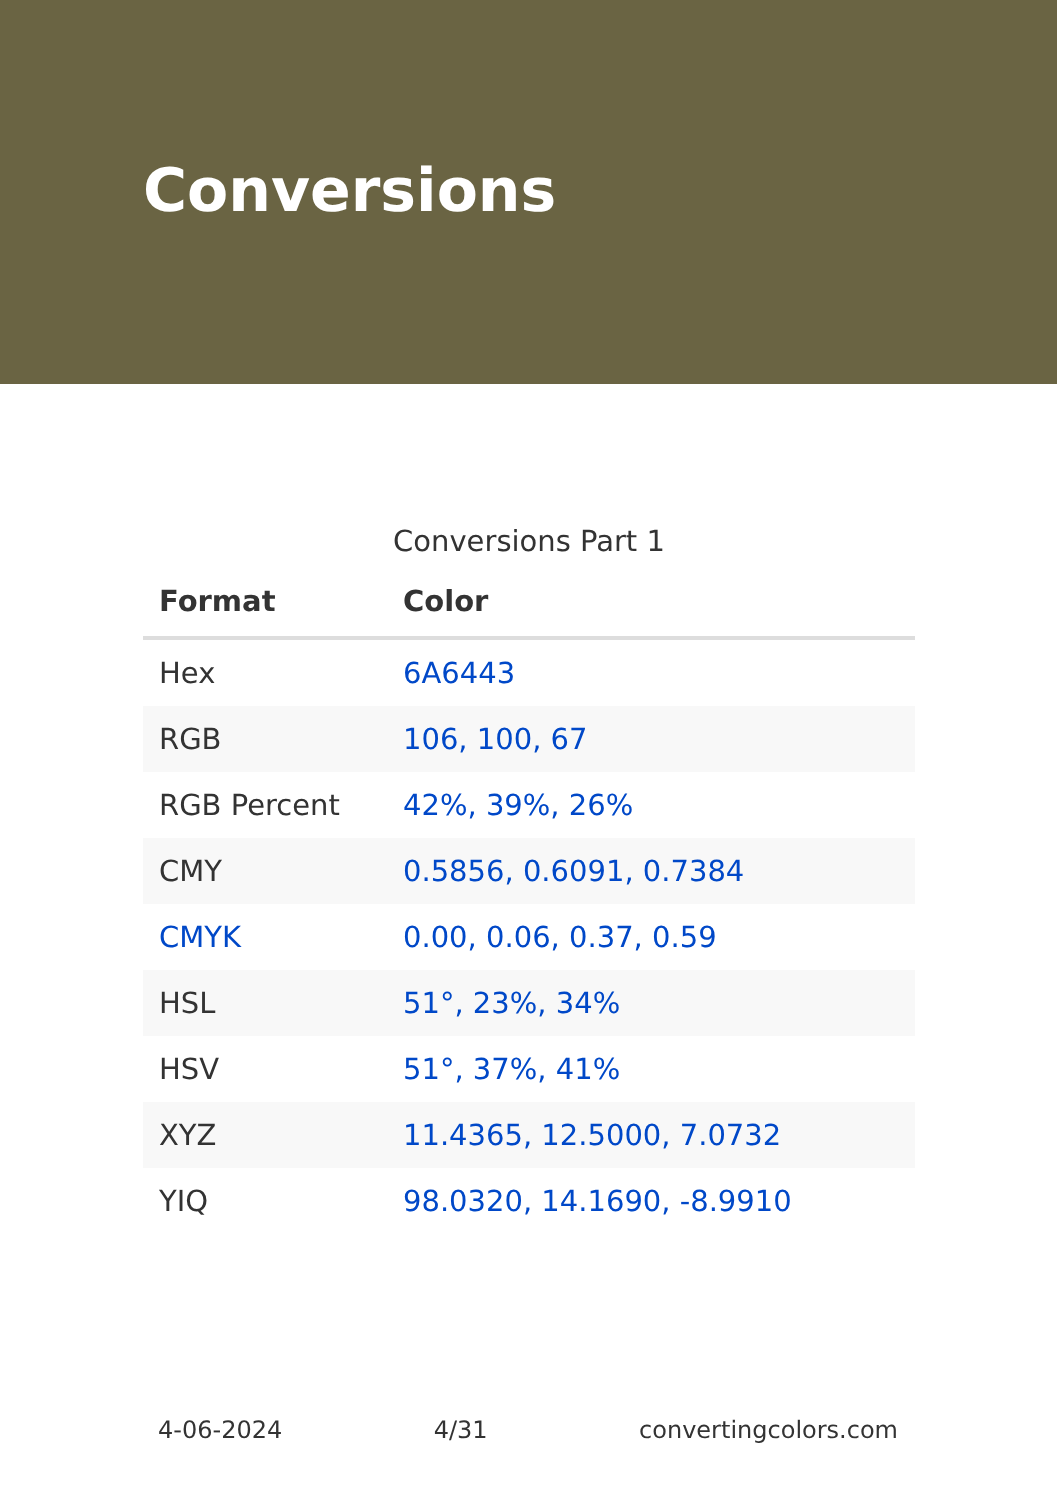Conversions
Conversions Part 1
| Format | Color |
| --- | --- |
| Hex | 6A6443 |
| RGB | 106, 100, 67 |
| RGB Percent | 42%, 39%, 26% |
| CMY | 0.5856, 0.6091, 0.7384 |
| CMYK | 0.00, 0.06, 0.37, 0.59 |
| HSL | 51°, 23%, 34% |
| HSV | 51°, 37%, 41% |
| XYZ | 11.4365, 12.5000, 7.0732 |
| YIQ | 98.0320, 14.1690, -8.9910 |
4-06-2024 4/31 convertingcolors.com